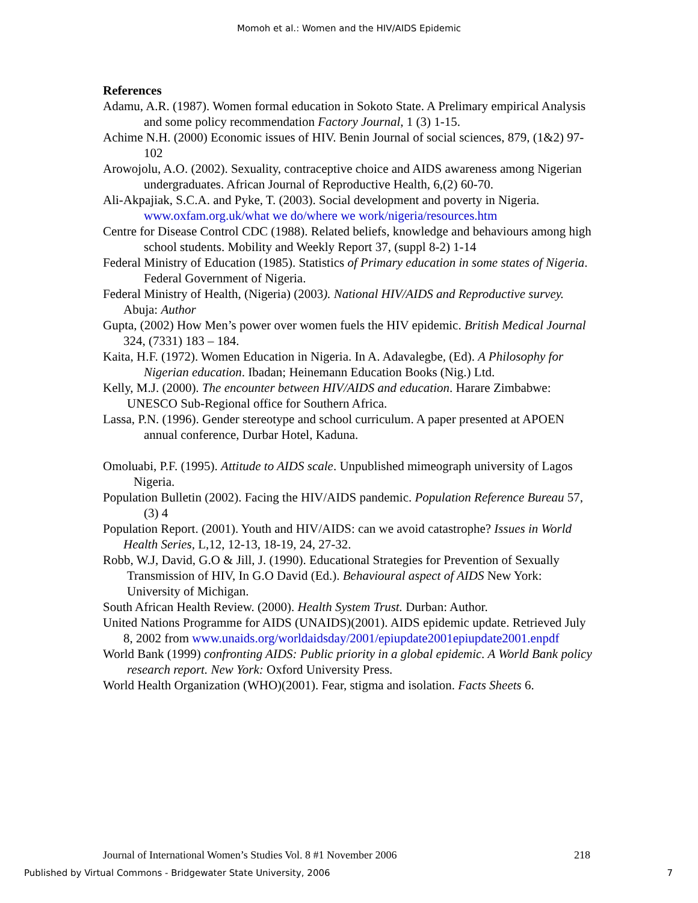Momoh et al.: Women and the HIV/AIDS Epidemic
References
Adamu, A.R. (1987). Women formal education in Sokoto State. A Prelimary empirical Analysis and some policy recommendation Factory Journal, 1 (3) 1-15.
Achime N.H. (2000) Economic issues of HIV. Benin Journal of social sciences, 879, (1&2) 97-102
Arowojolu, A.O. (2002). Sexuality, contraceptive choice and AIDS awareness among Nigerian undergraduates. African Journal of Reproductive Health, 6,(2) 60-70.
Ali-Akpajiak, S.C.A. and Pyke, T. (2003). Social development and poverty in Nigeria. www.oxfam.org.uk/what we do/where we work/nigeria/resources.htm
Centre for Disease Control CDC (1988). Related beliefs, knowledge and behaviours among high school students. Mobility and Weekly Report 37, (suppl 8-2) 1-14
Federal Ministry of Education (1985). Statistics of Primary education in some states of Nigeria. Federal Government of Nigeria.
Federal Ministry of Health, (Nigeria) (2003). National HIV/AIDS and Reproductive survey. Abuja: Author
Gupta, (2002) How Men’s power over women fuels the HIV epidemic. British Medical Journal 324, (7331) 183 – 184.
Kaita, H.F. (1972). Women Education in Nigeria. In A. Adavalegbe, (Ed). A Philosophy for Nigerian education. Ibadan; Heinemann Education Books (Nig.) Ltd.
Kelly, M.J. (2000). The encounter between HIV/AIDS and education. Harare Zimbabwe: UNESCO Sub-Regional office for Southern Africa.
Lassa, P.N. (1996). Gender stereotype and school curriculum. A paper presented at APOEN annual conference, Durbar Hotel, Kaduna.
Omoluabi, P.F. (1995). Attitude to AIDS scale. Unpublished mimeograph university of Lagos Nigeria.
Population Bulletin (2002). Facing the HIV/AIDS pandemic. Population Reference Bureau 57, (3) 4
Population Report. (2001). Youth and HIV/AIDS: can we avoid catastrophe? Issues in World Health Series, L,12, 12-13, 18-19, 24, 27-32.
Robb, W.J, David, G.O & Jill, J. (1990). Educational Strategies for Prevention of Sexually Transmission of HIV, In G.O David (Ed.). Behavioural aspect of AIDS New York: University of Michigan.
South African Health Review. (2000). Health System Trust. Durban: Author.
United Nations Programme for AIDS (UNAIDS)(2001). AIDS epidemic update. Retrieved July 8, 2002 from www.unaids.org/worldaidsday/2001/epiupdate2001epiupdate2001.enpdf
World Bank (1999) confronting AIDS: Public priority in a global epidemic. A World Bank policy research report. New York: Oxford University Press.
World Health Organization (WHO)(2001). Fear, stigma and isolation. Facts Sheets 6.
Journal of International Women’s Studies Vol. 8 #1 November 2006 218
Published by Virtual Commons - Bridgewater State University, 2006 7